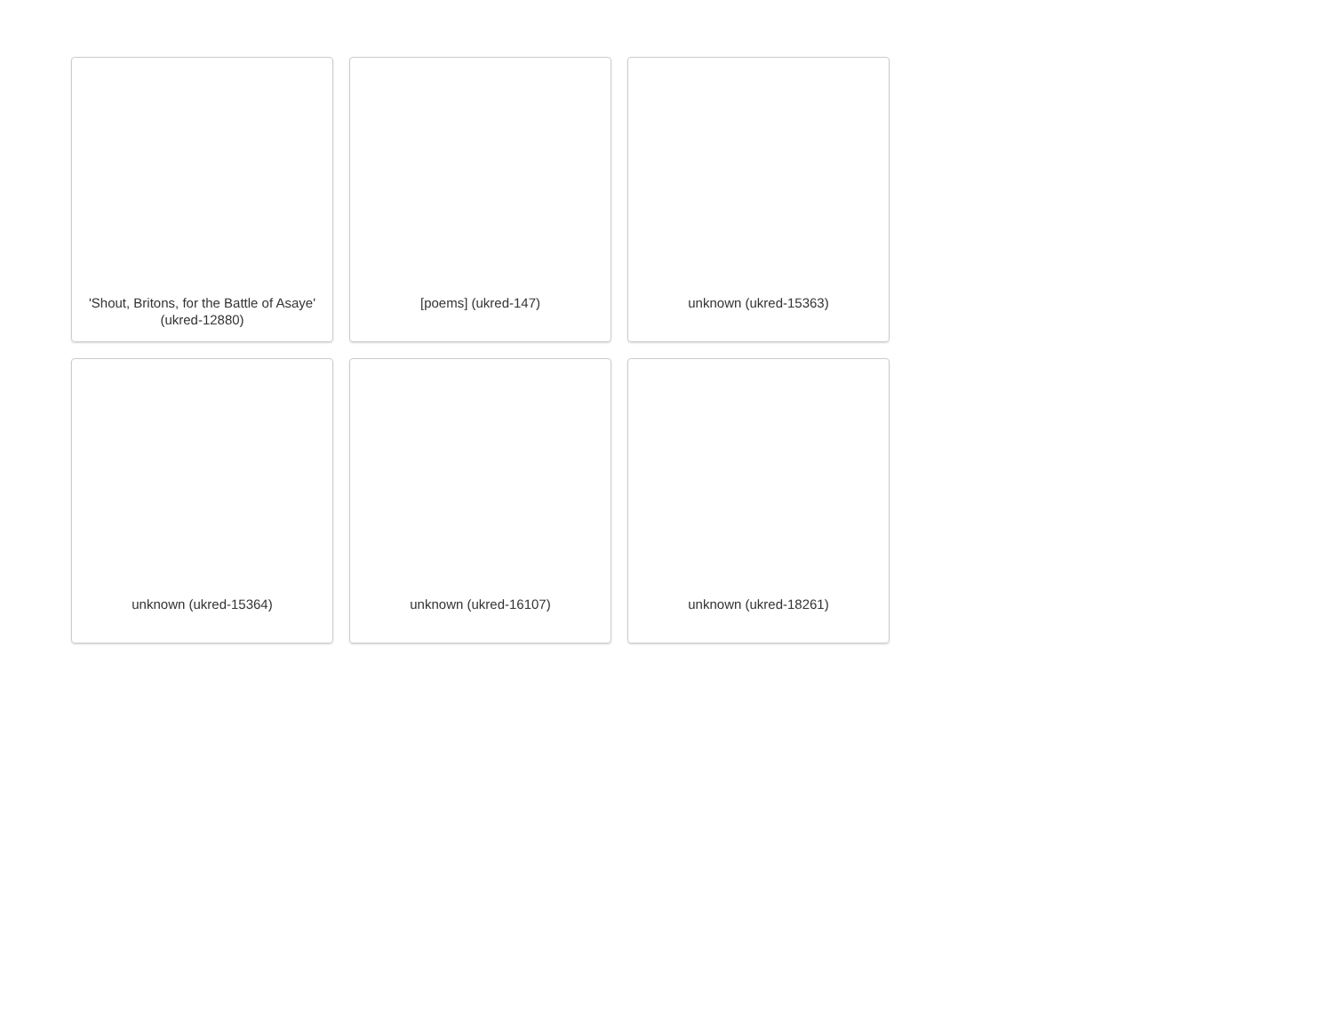'Shout, Britons, for the Battle of Asaye' (ukred-12880)
[poems] (ukred-147)
unknown (ukred-15363)
unknown (ukred-15364)
unknown (ukred-16107)
unknown (ukred-18261)